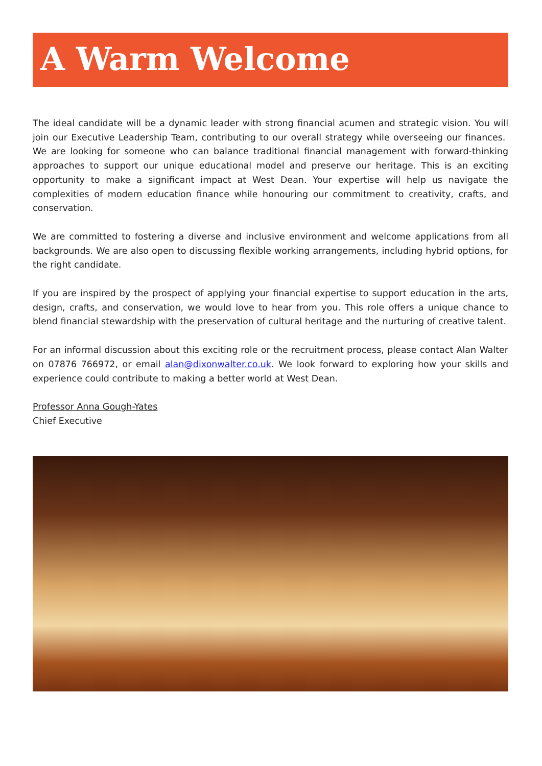A Warm Welcome
The ideal candidate will be a dynamic leader with strong financial acumen and strategic vision. You will join our Executive Leadership Team, contributing to our overall strategy while overseeing our finances. We are looking for someone who can balance traditional financial management with forward-thinking approaches to support our unique educational model and preserve our heritage. This is an exciting opportunity to make a significant impact at West Dean. Your expertise will help us navigate the complexities of modern education finance while honouring our commitment to creativity, crafts, and conservation.
We are committed to fostering a diverse and inclusive environment and welcome applications from all backgrounds. We are also open to discussing flexible working arrangements, including hybrid options, for the right candidate.
If you are inspired by the prospect of applying your financial expertise to support education in the arts, design, crafts, and conservation, we would love to hear from you. This role offers a unique chance to blend financial stewardship with the preservation of cultural heritage and the nurturing of creative talent.
For an informal discussion about this exciting role or the recruitment process, please contact Alan Walter on 07876 766972, or email alan@dixonwalter.co.uk. We look forward to exploring how your skills and experience could contribute to making a better world at West Dean.
Professor Anna Gough-Yates
Chief Executive